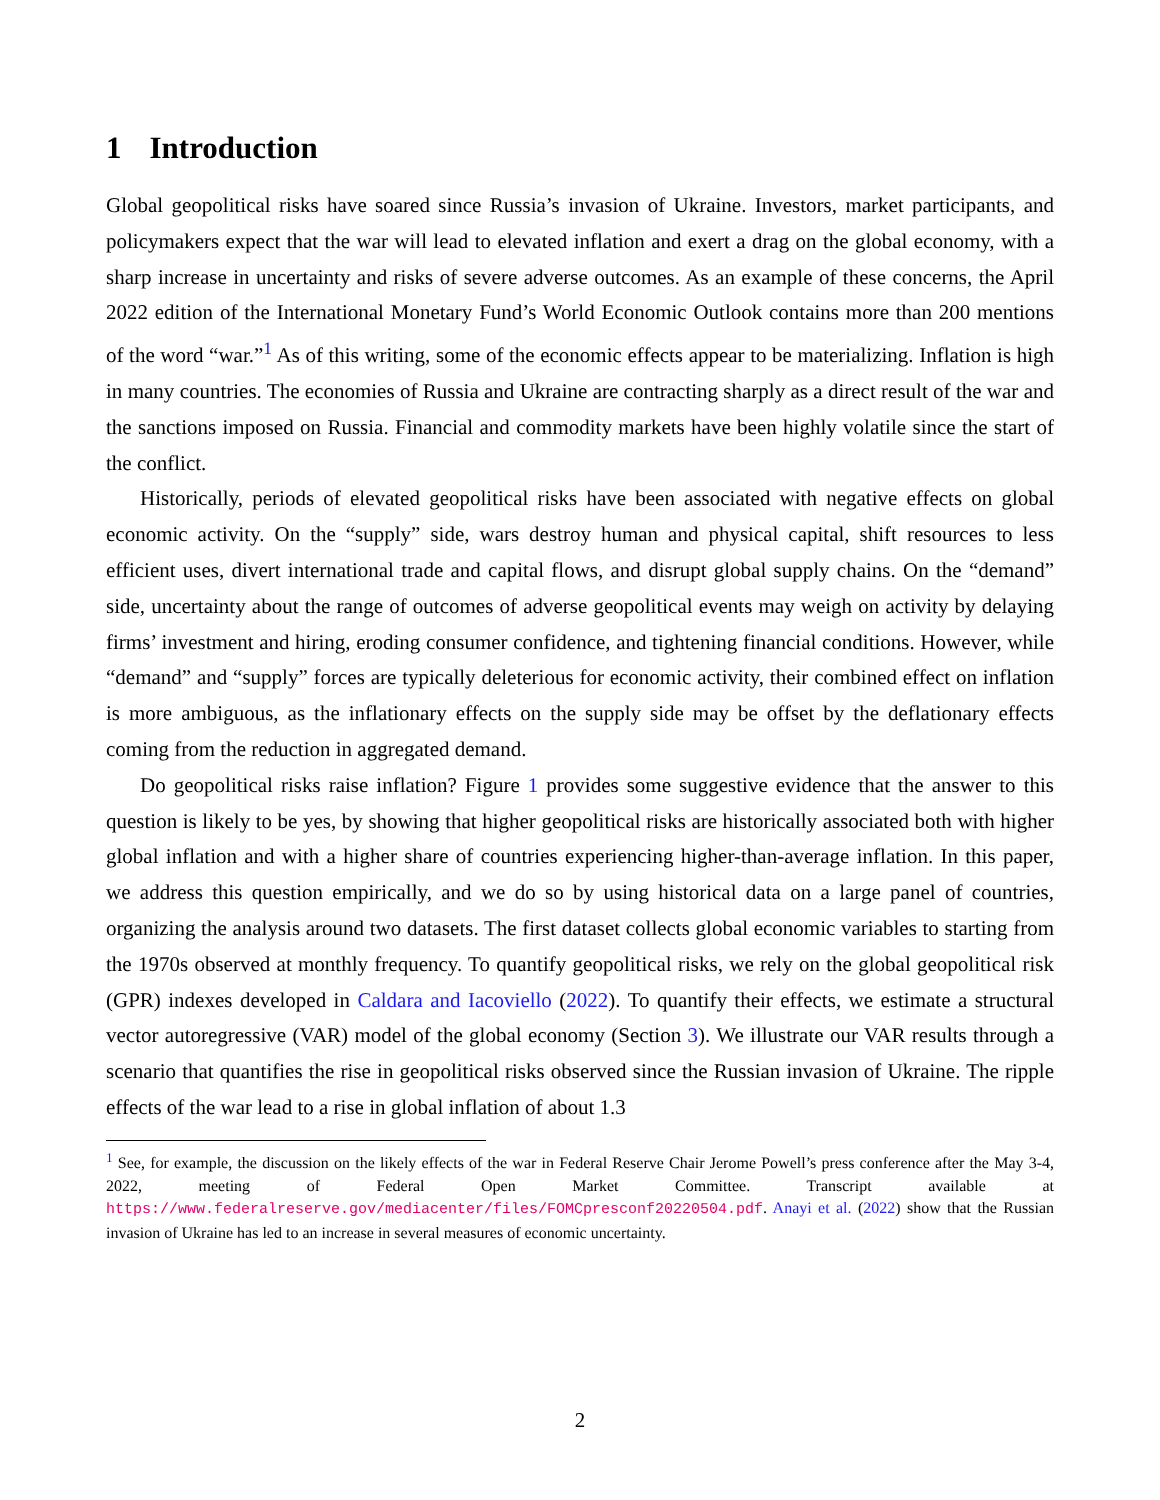1 Introduction
Global geopolitical risks have soared since Russia’s invasion of Ukraine. Investors, market participants, and policymakers expect that the war will lead to elevated inflation and exert a drag on the global economy, with a sharp increase in uncertainty and risks of severe adverse outcomes. As an example of these concerns, the April 2022 edition of the International Monetary Fund’s World Economic Outlook contains more than 200 mentions of the word “war.”<sup>1</sup> As of this writing, some of the economic effects appear to be materializing. Inflation is high in many countries. The economies of Russia and Ukraine are contracting sharply as a direct result of the war and the sanctions imposed on Russia. Financial and commodity markets have been highly volatile since the start of the conflict.
Historically, periods of elevated geopolitical risks have been associated with negative effects on global economic activity. On the “supply” side, wars destroy human and physical capital, shift resources to less efficient uses, divert international trade and capital flows, and disrupt global supply chains. On the “demand” side, uncertainty about the range of outcomes of adverse geopolitical events may weigh on activity by delaying firms’ investment and hiring, eroding consumer confidence, and tightening financial conditions. However, while “demand” and “supply” forces are typically deleterious for economic activity, their combined effect on inflation is more ambiguous, as the inflationary effects on the supply side may be offset by the deflationary effects coming from the reduction in aggregated demand.
Do geopolitical risks raise inflation? Figure 1 provides some suggestive evidence that the answer to this question is likely to be yes, by showing that higher geopolitical risks are historically associated both with higher global inflation and with a higher share of countries experiencing higher-than-average inflation. In this paper, we address this question empirically, and we do so by using historical data on a large panel of countries, organizing the analysis around two datasets. The first dataset collects global economic variables to starting from the 1970s observed at monthly frequency. To quantify geopolitical risks, we rely on the global geopolitical risk (GPR) indexes developed in Caldara and Iacoviello (2022). To quantify their effects, we estimate a structural vector autoregressive (VAR) model of the global economy (Section 3). We illustrate our VAR results through a scenario that quantifies the rise in geopolitical risks observed since the Russian invasion of Ukraine. The ripple effects of the war lead to a rise in global inflation of about 1.3
<sup>1</sup> See, for example, the discussion on the likely effects of the war in Federal Reserve Chair Jerome Powell’s press conference after the May 3-4, 2022, meeting of Federal Open Market Committee. Transcript available at https://www.federalreserve.gov/mediacenter/files/FOMCpresconf20220504.pdf. Anayi et al. (2022) show that the Russian invasion of Ukraine has led to an increase in several measures of economic uncertainty.
2